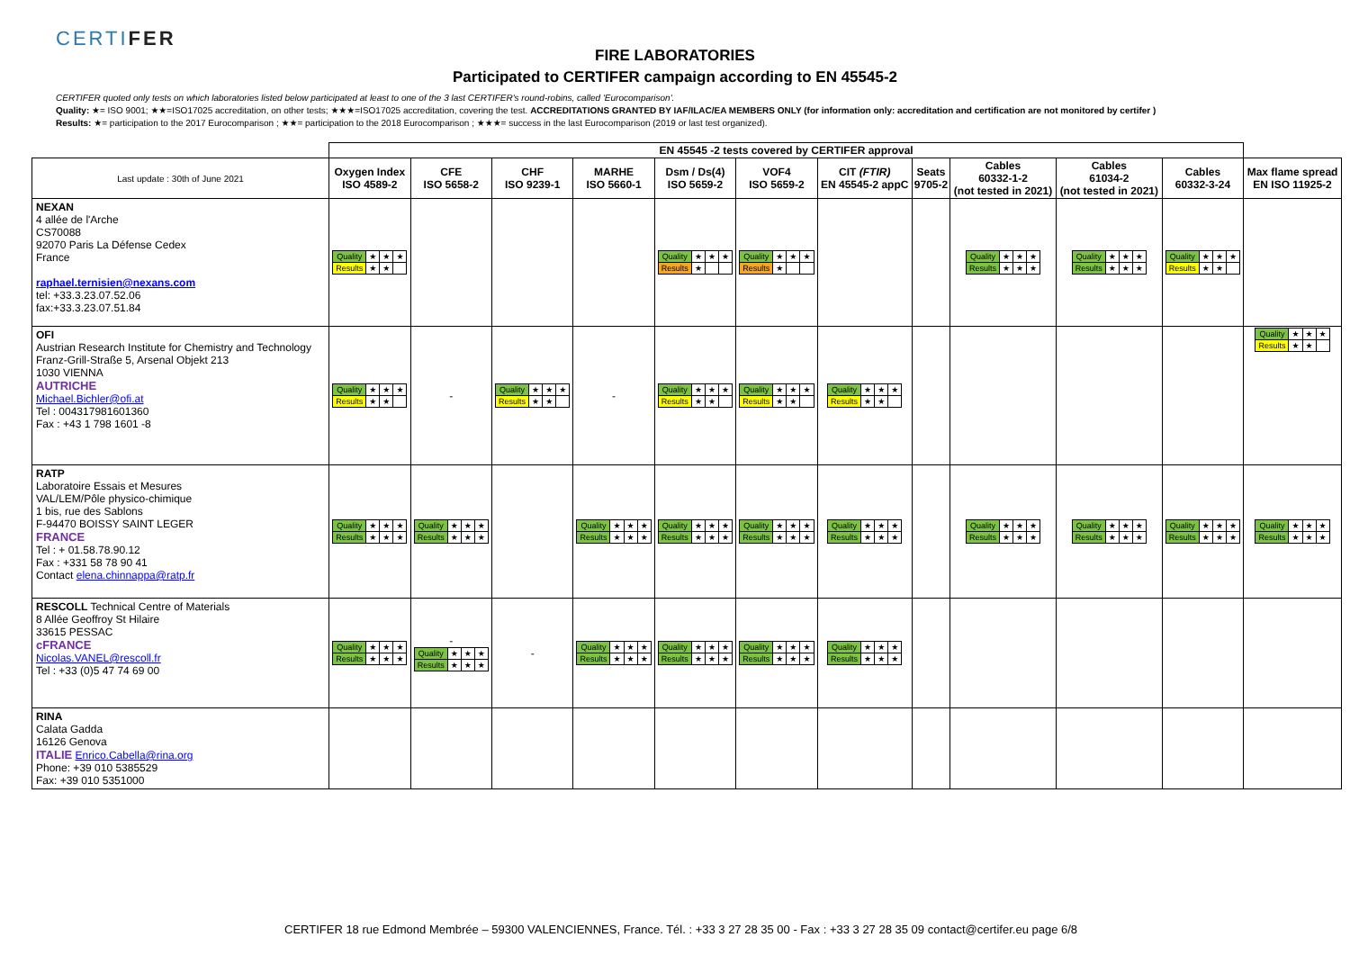CERTIFER
FIRE LABORATORIES
Participated to CERTIFER campaign according to EN 45545-2
CERTIFER quoted only tests on which laboratories listed below participated at least to one of the 3 last CERTIFER's round-robins, called 'Eurocomparison'.
Quality: ★= ISO 9001; ★★=ISO17025 accreditation, on other tests; ★★★=ISO17025 accreditation, covering the test. ACCREDITATIONS GRANTED BY IAF/ILAC/EA MEMBERS ONLY (for information only: accreditation and certification are not monitored by certifer )
Results: ★= participation to the 2017 Eurocomparison ; ★★= participation to the 2018 Eurocomparison ; ★★★= success in the last Eurocomparison (2019 or last test organized).
| | EN 45545 -2 tests covered by CERTIFER approval | | | | | | | | | | | |
| Last update : 30th of June 2021 | Oxygen Index ISO 4589-2 | CFE ISO 5658-2 | CHF ISO 9239-1 | MARHE ISO 5660-1 | Dsm / Ds(4) ISO 5659-2 | VOF4 ISO 5659-2 | CIT (FTIR) EN 45545-2 appC | Seats 9705-2 | Cables 60332-1-2 (not tested in 2021) | Cables 61034-2 (not tested in 2021) | Cables 60332-3-24 | Max flame spread EN ISO 11925-2 |
| NEXAN 4 allée de l'Arche CS70088 92070 Paris La Défense Cedex France raphael.ternisien@nexans.com tel: +33.3.23.07.52.06 fax:+33.3.23.07.51.84 | / Quality / ★ / ★ / ★ / / Results / ★ / ★ / / | | | | / Quality / ★ / ★ / ★ / / Results / ★ / / / | / Quality / ★ / ★ / ★ / / Results / ★ / / / | | | / Quality / ★ / ★ / ★ / / Results / ★ / ★ / ★ / | / Quality / ★ / ★ / ★ / / Results / ★ / ★ / ★ / | / Quality / ★ / ★ / ★ / / Results / ★ / ★ / / | |
| OFI Austrian Research Institute for Chemistry and Technology Franz-Grill-Straße 5, Arsenal Objekt 213 1030 VIENNA AUTRICHE Michael.Bichler@ofi.at Tel : 004317981601360 Fax : +43 1 798 1601 -8 | / Quality / ★ / ★ / ★ / / Results / ★ / ★ / / | - | / Quality / ★ / ★ / ★ / / Results / ★ / ★ / / | - | / Quality / ★ / ★ / ★ / / Results / ★ / ★ / / | / Quality / ★ / ★ / ★ / / Results / ★ / ★ / / | / Quality / ★ / ★ / ★ / / Results / ★ / ★ / / | | | | | / Quality / ★ / ★ / ★ / / Results / ★ / ★ / / |
| RATP Laboratoire Essais et Mesures VAL/LEM/Pôle physico-chimique 1 bis, rue des Sablons F-94470 BOISSY SAINT LEGER FRANCE Tel : + 01.58.78.90.12 Fax : +331 58 78 90 41 Contact elena.chinnappa@ratp.fr | / Quality / ★ / ★ / ★ / / Results / ★ / ★ / ★ / | / Quality / ★ / ★ / ★ / / Results / ★ / ★ / ★ / | | / Quality / ★ / ★ / ★ / / Results / ★ / ★ / ★ / | / Quality / ★ / ★ / ★ / / Results / ★ / ★ / ★ / | / Quality / ★ / ★ / ★ / / Results / ★ / ★ / ★ / | / Quality / ★ / ★ / ★ / / Results / ★ / ★ / ★ / | | / Quality / ★ / ★ / ★ / / Results / ★ / ★ / ★ / | / Quality / ★ / ★ / ★ / / Results / ★ / ★ / ★ / | / Quality / ★ / ★ / ★ / / Results / ★ / ★ / ★ / | / Quality / ★ / ★ / ★ / / Results / ★ / ★ / ★ / |
| RESCOLL Technical Centre of Materials 8 Allée Geoffroy St Hilaire 33615 PESSAC cFRANCE Nicolas.VANEL@rescoll.fr Tel : +33 (0)5 47 74 69 00 | / Quality / ★ / ★ / ★ / / Results / ★ / ★ / ★ / | - / Quality / ★ / ★ / ★ / / Results / ★ / ★ / ★ / | - | / Quality / ★ / ★ / ★ / / Results / ★ / ★ / ★ / | / Quality / ★ / ★ / ★ / / Results / ★ / ★ / ★ / | / Quality / ★ / ★ / ★ / / Results / ★ / ★ / ★ / | / Quality / ★ / ★ / ★ / / Results / ★ / ★ / ★ / | | | | | |
| RINA Calata Gadda 16126 Genova ITALIE Enrico.Cabella@rina.org Phone: +39 010 5385529 Fax: +39 010 5351000 | | | | | | | | | | | | |
CERTIFER 18 rue Edmond Membrée – 59300 VALENCIENNES, France. Tél. : +33 3 27 28 35 00 - Fax : +33 3 27 28 35 09 contact@certifer.eu page 6/8